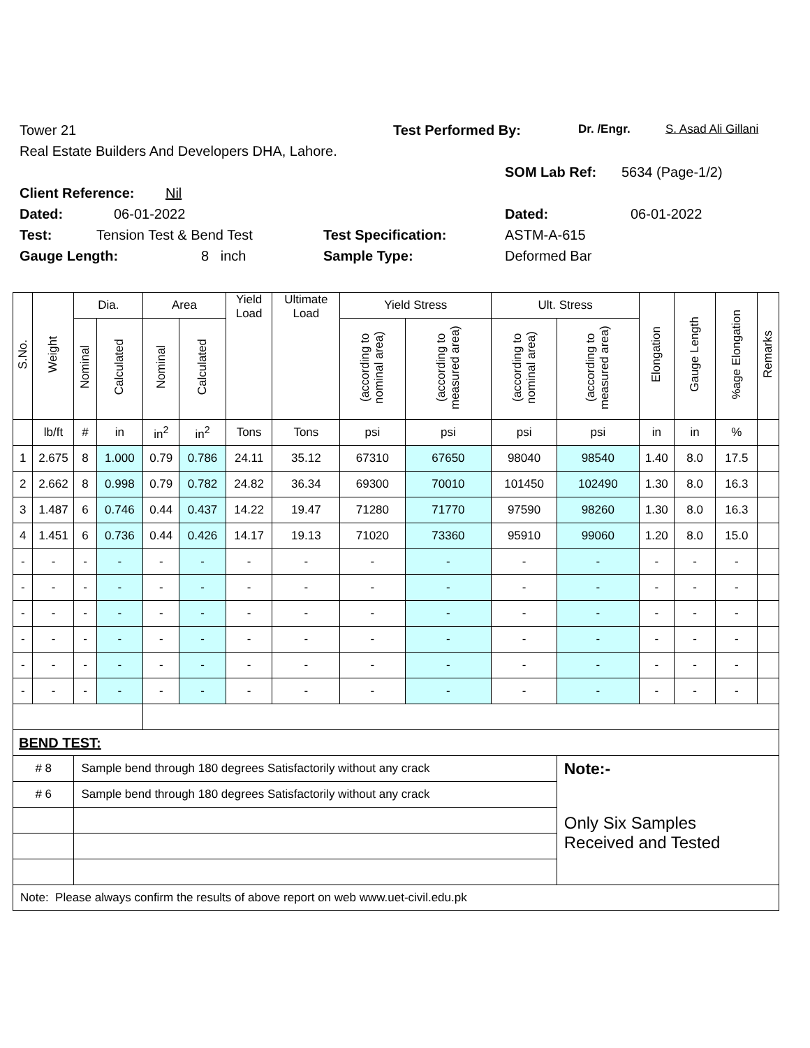Tower 21 Test Performed By: Dr. /Engr. S. Asad Ali Gillani
Real Estate Builders And Developers DHA, Lahore.
Client Reference: Nil SOM Lab Ref: 5634 (Page-1/2)
Dated: 06-01-2022 Dated: 06-01-2022
Test: Tension Test & Bend Test Test Specification: ASTM-A-615
Gauge Length: 8 inch Sample Type: Deformed Bar
| S.No. | Weight | Dia. | | Area | | Yield Load | Ultimate Load | Yield Stress | | Ult. Stress | | Elongation | Gauge Length | %age Elongation | Remarks |
| --- | --- | --- | --- | --- | --- | --- | --- | --- | --- | --- | --- | --- | --- | --- | --- |
| | | Nominal | Calculated | Nominal | Calculated | | | (according to nominal area) | (according to measured area) | (according to nominal area) | (according to measured area) | | | | |
| | lb/ft | # | in | in<sup>2</sup> | in<sup>2</sup> | Tons | Tons | psi | psi | psi | psi | in | in | % | |
| 1 | 2.675 | 8 | 1.000 | 0.79 | 0.786 | 24.11 | 35.12 | 67310 | 67650 | 98040 | 98540 | 1.40 | 8.0 | 17.5 | |
| 2 | 2.662 | 8 | 0.998 | 0.79 | 0.782 | 24.82 | 36.34 | 69300 | 70010 | 101450 | 102490 | 1.30 | 8.0 | 16.3 | |
| 3 | 1.487 | 6 | 0.746 | 0.44 | 0.437 | 14.22 | 19.47 | 71280 | 71770 | 97590 | 98260 | 1.30 | 8.0 | 16.3 | |
| 4 | 1.451 | 6 | 0.736 | 0.44 | 0.426 | 14.17 | 19.13 | 71020 | 73360 | 95910 | 99060 | 1.20 | 8.0 | 15.0 | |
| - | - | - | - | - | - | - | - | - | - | - | - | - | - | - | |
| - | - | - | - | - | - | - | - | - | - | - | - | - | - | - | |
| - | - | - | - | - | - | - | - | - | - | - | - | - | - | - | |
| - | - | - | - | - | - | - | - | - | - | - | - | - | - | - | |
| - | - | - | - | - | - | - | - | - | - | - | - | - | - | - | |
| - | - | - | - | - | - | - | - | - | - | - | - | - | - | - | |
| BEND TEST: | | | | | | | | | | | | | | | |
| # 8 | | Sample bend through 180 degrees Satisfactorily without any crack | | | | | | | | | Note:- | | | | |
| # 6 | | Sample bend through 180 degrees Satisfactorily without any crack | | | | | | | | | Only Six Samples Received and Tested | | | | |
| Note: Please always confirm the results of above report on web www.uet-civil.edu.pk | | | | | | | | | | | | | | | |